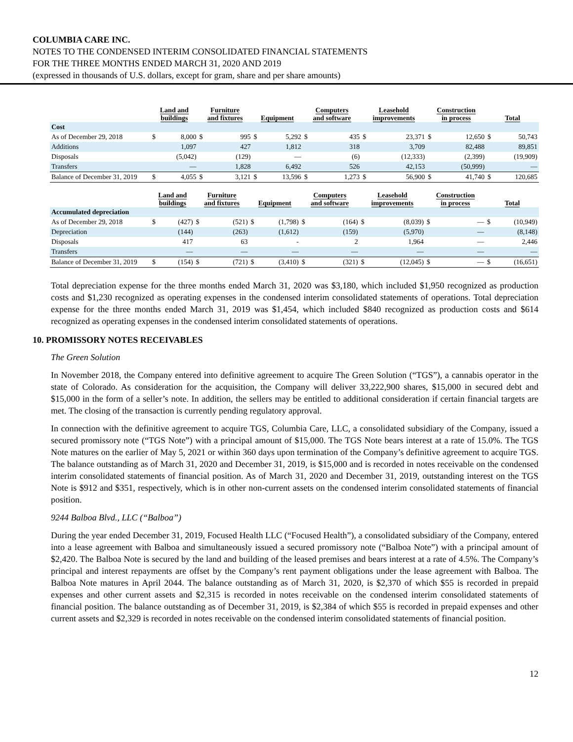COLUMBIA CARE INC.
NOTES TO THE CONDENSED INTERIM CONSOLIDATED FINANCIAL STATEMENTS
FOR THE THREE MONTHS ENDED MARCH 31, 2020 AND 2019
(expressed in thousands of U.S. dollars, except for gram, share and per share amounts)
| | Land and buildings | | Furniture and fixtures | | Equipment | | Computers and software | | Leasehold improvements | | Construction in process | | Total | |
| --- | --- | --- | --- | --- | --- | --- | --- | --- | --- | --- | --- | --- | --- | --- |
| Cost | | | | | | | | | | | | | | |
| As of December 29, 2018 | $ | 8,000 | $ | 995 | $ | 5,292 | $ | 435 | $ | 23,371 | $ | 12,650 | $ | 50,743 |
| Additions | | 1,097 | | 427 | | 1,812 | | 318 | | 3,709 | | 82,488 | | 89,851 |
| Disposals | | (5,042) | | (129) | | — | | (6) | | (12,333) | | (2,399) | | (19,909) |
| Transfers | | — | | 1,828 | | 6,492 | | 526 | | 42,153 | | (50,999) | | — |
| Balance of December 31, 2019 | $ | 4,055 | $ | 3,121 | $ | 13,596 | $ | 1,273 | $ | 56,900 | $ | 41,740 | $ | 120,685 |
| | Land and buildings | | Furniture and fixtures | | Equipment | | Computers and software | | Leasehold improvements | | Construction in process | | Total | |
| --- | --- | --- | --- | --- | --- | --- | --- | --- | --- | --- | --- | --- | --- | --- |
| Accumulated depreciation | | | | | | | | | | | | | | |
| As of December 29, 2018 | $ | (427) | $ | (521) | $ | (1,798) | $ | (164) | $ | (8,039) | $ | — | $ | (10,949) |
| Depreciation | | (144) | | (263) | | (1,612) | | (159) | | (5,970) | | — | | (8,148) |
| Disposals | | 417 | | 63 | | - | | 2 | | 1,964 | | — | | 2,446 |
| Transfers | | — | | — | | — | | — | | — | | — | | — |
| Balance of December 31, 2019 | $ | (154) | $ | (721) | $ | (3,410) | $ | (321) | $ | (12,045) | $ | — | $ | (16,651) |
Total depreciation expense for the three months ended March 31, 2020 was $3,180, which included $1,950 recognized as production costs and $1,230 recognized as operating expenses in the condensed interim consolidated statements of operations. Total depreciation expense for the three months ended March 31, 2019 was $1,454, which included $840 recognized as production costs and $614 recognized as operating expenses in the condensed interim consolidated statements of operations.
10. PROMISSORY NOTES RECEIVABLES
The Green Solution
In November 2018, the Company entered into definitive agreement to acquire The Green Solution (“TGS”), a cannabis operator in the state of Colorado. As consideration for the acquisition, the Company will deliver 33,222,900 shares, $15,000 in secured debt and $15,000 in the form of a seller’s note. In addition, the sellers may be entitled to additional consideration if certain financial targets are met. The closing of the transaction is currently pending regulatory approval.
In connection with the definitive agreement to acquire TGS, Columbia Care, LLC, a consolidated subsidiary of the Company, issued a secured promissory note (“TGS Note”) with a principal amount of $15,000. The TGS Note bears interest at a rate of 15.0%. The TGS Note matures on the earlier of May 5, 2021 or within 360 days upon termination of the Company’s definitive agreement to acquire TGS. The balance outstanding as of March 31, 2020 and December 31, 2019, is $15,000 and is recorded in notes receivable on the condensed interim consolidated statements of financial position. As of March 31, 2020 and December 31, 2019, outstanding interest on the TGS Note is $912 and $351, respectively, which is in other non-current assets on the condensed interim consolidated statements of financial position.
9244 Balboa Blvd., LLC (“Balboa”)
During the year ended December 31, 2019, Focused Health LLC (“Focused Health”), a consolidated subsidiary of the Company, entered into a lease agreement with Balboa and simultaneously issued a secured promissory note (“Balboa Note”) with a principal amount of $2,420. The Balboa Note is secured by the land and building of the leased premises and bears interest at a rate of 4.5%. The Company’s principal and interest repayments are offset by the Company’s rent payment obligations under the lease agreement with Balboa. The Balboa Note matures in April 2044. The balance outstanding as of March 31, 2020, is $2,370 of which $55 is recorded in prepaid expenses and other current assets and $2,315 is recorded in notes receivable on the condensed interim consolidated statements of financial position. The balance outstanding as of December 31, 2019, is $2,384 of which $55 is recorded in prepaid expenses and other current assets and $2,329 is recorded in notes receivable on the condensed interim consolidated statements of financial position.
12